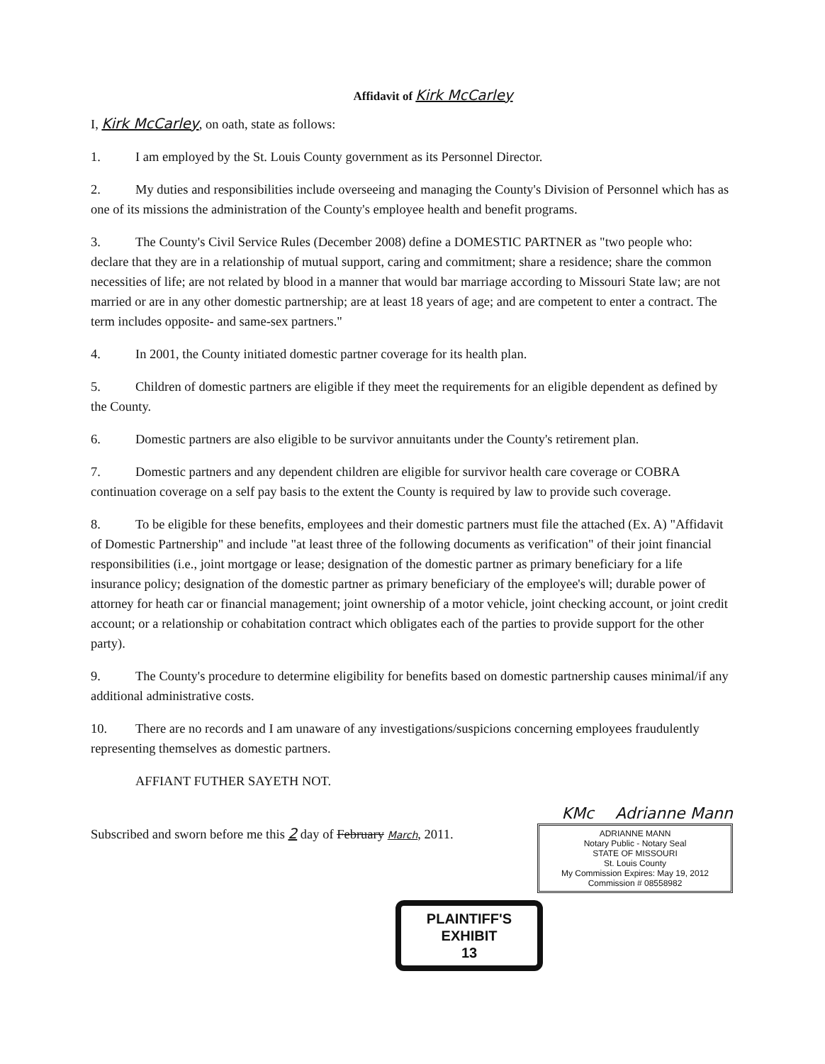Affidavit of Kirk McCarley
I, Kirk McCarley, on oath, state as follows:
1. I am employed by the St. Louis County government as its Personnel Director.
2. My duties and responsibilities include overseeing and managing the County's Division of Personnel which has as one of its missions the administration of the County's employee health and benefit programs.
3. The County's Civil Service Rules (December 2008) define a DOMESTIC PARTNER as "two people who: declare that they are in a relationship of mutual support, caring and commitment; share a residence; share the common necessities of life; are not related by blood in a manner that would bar marriage according to Missouri State law; are not married or are in any other domestic partnership; are at least 18 years of age; and are competent to enter a contract. The term includes opposite- and same-sex partners."
4. In 2001, the County initiated domestic partner coverage for its health plan.
5. Children of domestic partners are eligible if they meet the requirements for an eligible dependent as defined by the County.
6. Domestic partners are also eligible to be survivor annuitants under the County's retirement plan.
7. Domestic partners and any dependent children are eligible for survivor health care coverage or COBRA continuation coverage on a self pay basis to the extent the County is required by law to provide such coverage.
8. To be eligible for these benefits, employees and their domestic partners must file the attached (Ex. A) "Affidavit of Domestic Partnership" and include "at least three of the following documents as verification" of their joint financial responsibilities (i.e., joint mortgage or lease; designation of the domestic partner as primary beneficiary for a life insurance policy; designation of the domestic partner as primary beneficiary of the employee's will; durable power of attorney for heath car or financial management; joint ownership of a motor vehicle, joint checking account, or joint credit account; or a relationship or cohabitation contract which obligates each of the parties to provide support for the other party).
9. The County's procedure to determine eligibility for benefits based on domestic partnership causes minimal/if any additional administrative costs.
10. There are no records and I am unaware of any investigations/suspicions concerning employees fraudulently representing themselves as domestic partners.
AFFIANT FUTHER SAYETH NOT.
KMc Adrianne Mann
Subscribed and sworn before me this 2 day of February March, 2011.
ADRIANNE MANN
Notary Public - Notary Seal
STATE OF MISSOURI
St. Louis County
My Commission Expires: May 19, 2012
Commission # 08558982
PLAINTIFF'S
EXHIBIT
13